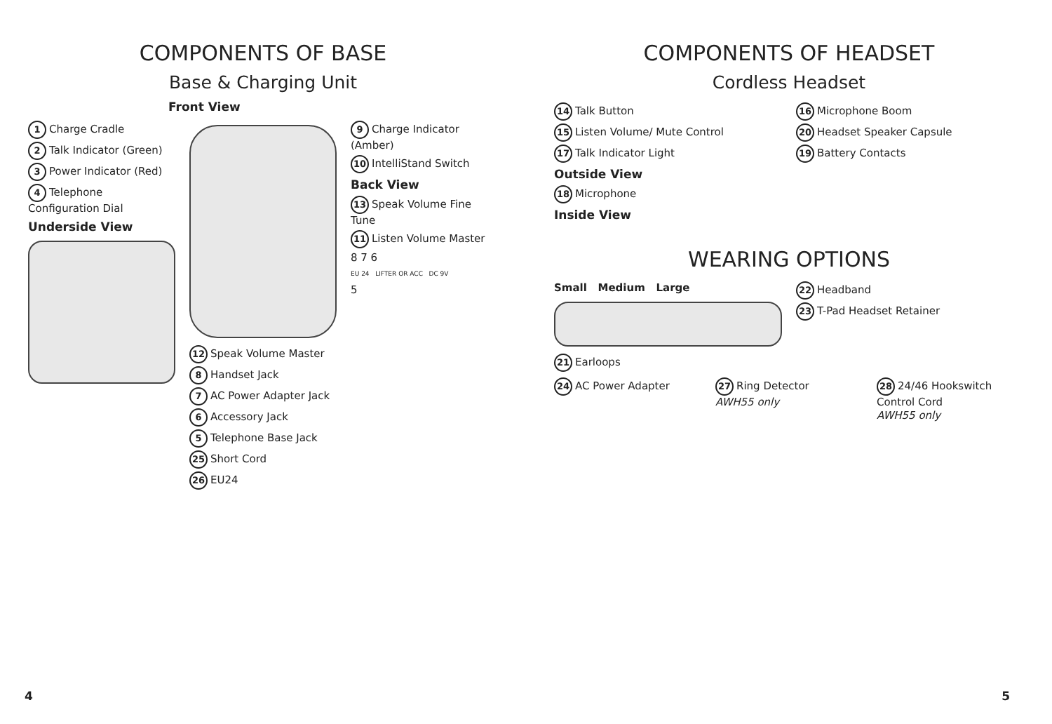COMPONENTS OF BASE
Base & Charging Unit
Front View
1 Charge Cradle
2 Talk Indicator (Green)
3 Power Indicator (Red)
4 Telephone Configuration Dial
Underside View
12 Speak Volume Master
8 Handset Jack
7 AC Power Adapter Jack
6 Accessory Jack
5 Telephone Base Jack
25 Short Cord
26 EU24
9 Charge Indicator (Amber)
10 IntelliStand Switch
Back View
13 Speak Volume Fine Tune
11 Listen Volume Master
8 7 6
EU 24 LIFTER OR ACC DC 9V
5
4
COMPONENTS OF HEADSET
Cordless Headset
14 Talk Button
15 Listen Volume/ Mute Control
17 Talk Indicator Light
Outside View
18 Microphone
Inside View
16 Microphone Boom
20 Headset Speaker Capsule
19 Battery Contacts
WEARING OPTIONS
Small Medium Large
21 Earloops
22 Headband
23 T-Pad Headset Retainer
24 AC Power Adapter
27 Ring Detector
AWH55 only
28 24/46 Hookswitch Control Cord
AWH55 only
5